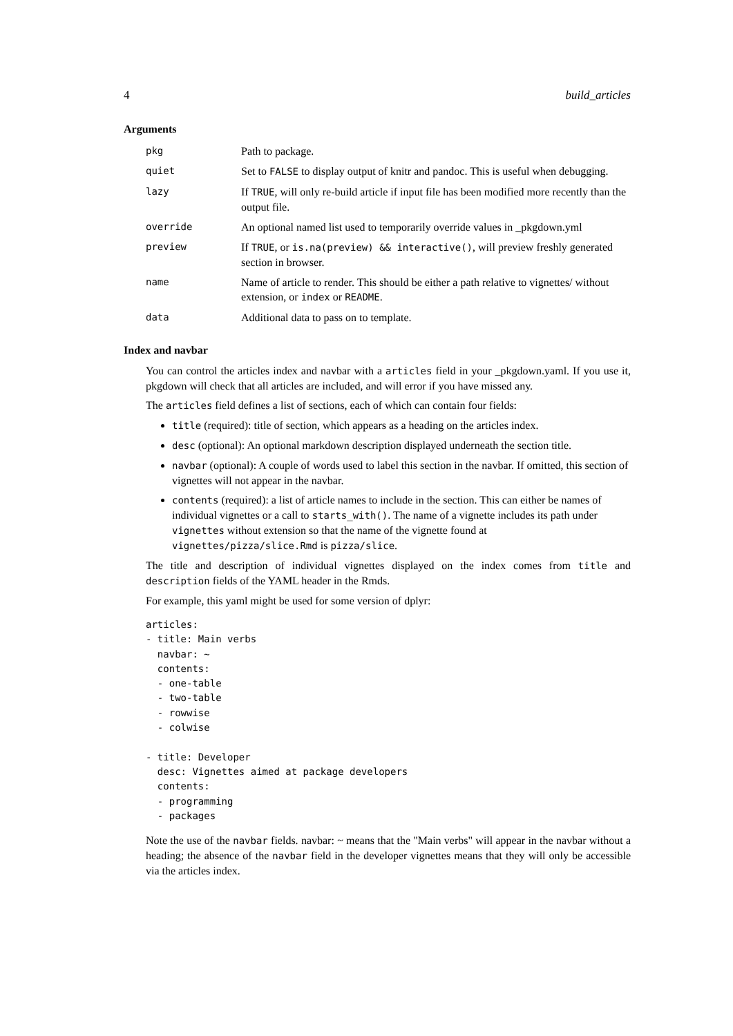4 build_articles
Arguments
| pkg | Path to package. |
| quiet | Set to FALSE to display output of knitr and pandoc. This is useful when debugging. |
| lazy | If TRUE , will only re-build article if input file has been modified more recently than the output file. |
| override | An optional named list used to temporarily override values in _pkgdown.yml |
| preview | If TRUE , or is.na(preview) && interactive() , will preview freshly generated section in browser. |
| name | Name of article to render. This should be either a path relative to vignettes/ without extension, or index or README . |
| data | Additional data to pass on to template. |
Index and navbar
You can control the articles index and navbar with a articles field in your _pkgdown.yaml. If you use it, pkgdown will check that all articles are included, and will error if you have missed any.
The articles field defines a list of sections, each of which can contain four fields:
title (required): title of section, which appears as a heading on the articles index.
desc (optional): An optional markdown description displayed underneath the section title.
navbar (optional): A couple of words used to label this section in the navbar. If omitted, this section of vignettes will not appear in the navbar.
contents (required): a list of article names to include in the section. This can either be names of individual vignettes or a call to starts_with(). The name of a vignette includes its path under vignettes without extension so that the name of the vignette found at vignettes/pizza/slice.Rmd is pizza/slice.
The title and description of individual vignettes displayed on the index comes from title and description fields of the YAML header in the Rmds.
For example, this yaml might be used for some version of dplyr:
articles:
- title: Main verbs
  navbar: ~
  contents:
  - one-table
  - two-table
  - rowwise
  - colwise

- title: Developer
  desc: Vignettes aimed at package developers
  contents:
  - programming
  - packages
Note the use of the navbar fields. navbar: ~ means that the "Main verbs" will appear in the navbar without a heading; the absence of the navbar field in the developer vignettes means that they will only be accessible via the articles index.